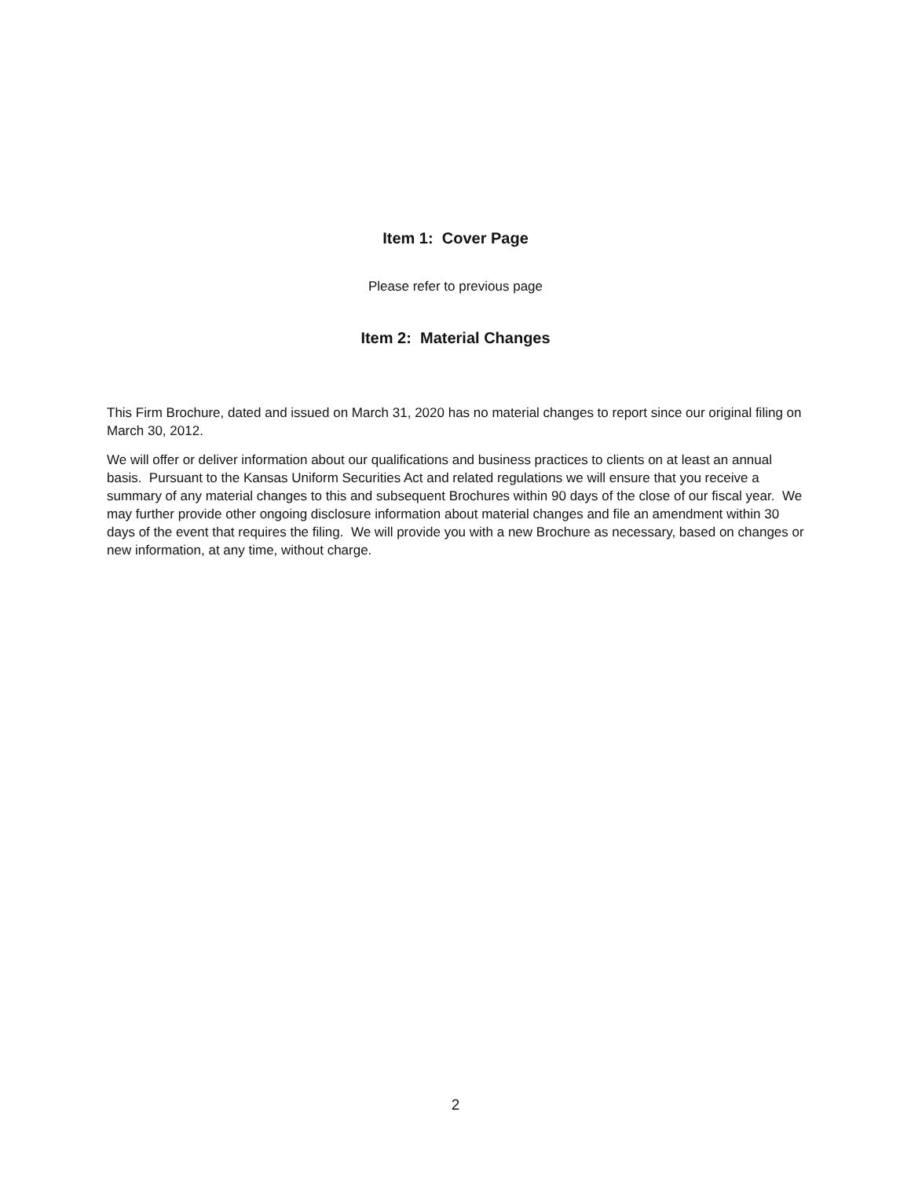Item 1: Cover Page
Please refer to previous page
Item 2: Material Changes
This Firm Brochure, dated and issued on March 31, 2020 has no material changes to report since our original filing on March 30, 2012.
We will offer or deliver information about our qualifications and business practices to clients on at least an annual basis. Pursuant to the Kansas Uniform Securities Act and related regulations we will ensure that you receive a summary of any material changes to this and subsequent Brochures within 90 days of the close of our fiscal year. We may further provide other ongoing disclosure information about material changes and file an amendment within 30 days of the event that requires the filing. We will provide you with a new Brochure as necessary, based on changes or new information, at any time, without charge.
2